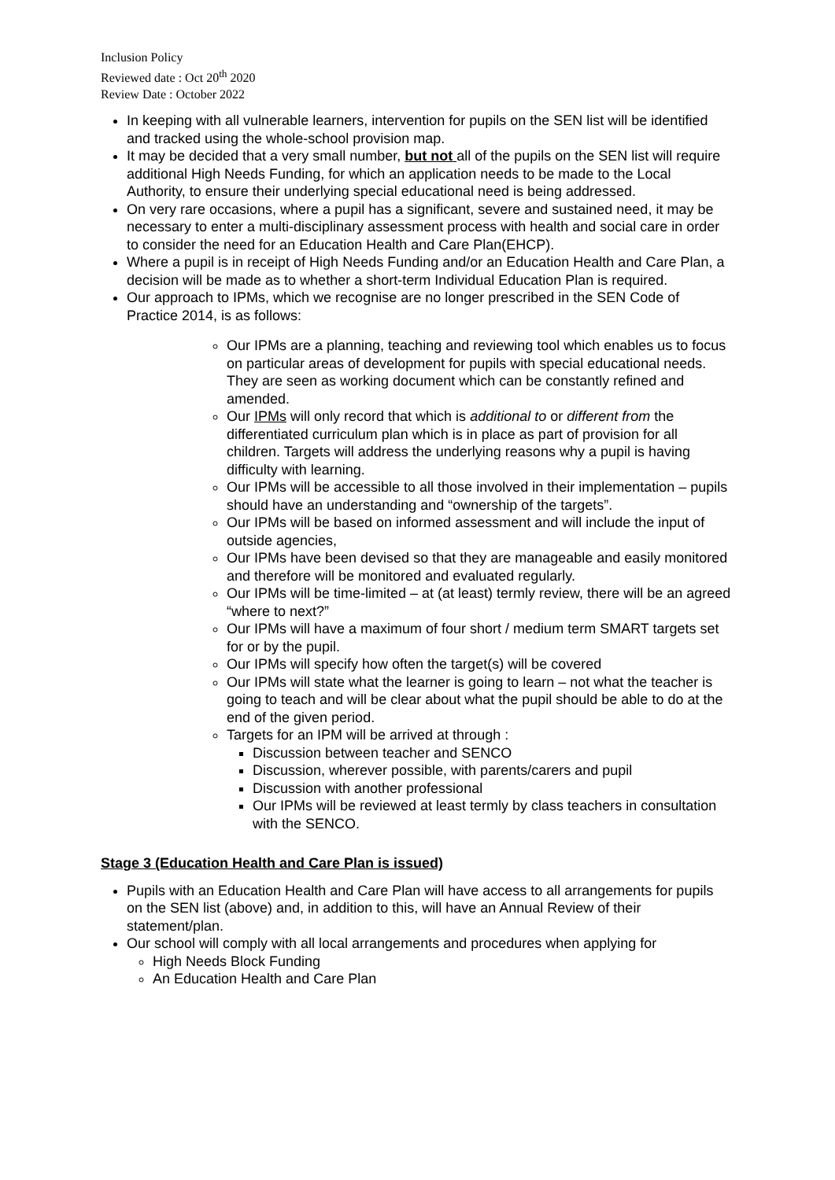Inclusion Policy
Reviewed date : Oct 20<sup>th</sup> 2020
Review Date : October 2022
In keeping with all vulnerable learners, intervention for pupils on the SEN list will be identified and tracked using the whole-school provision map.
It may be decided that a very small number, but not all of the pupils on the SEN list will require additional High Needs Funding, for which an application needs to be made to the Local Authority, to ensure their underlying special educational need is being addressed.
On very rare occasions, where a pupil has a significant, severe and sustained need, it may be necessary to enter a multi-disciplinary assessment process with health and social care in order to consider the need for an Education Health and Care Plan(EHCP).
Where a pupil is in receipt of High Needs Funding and/or an Education Health and Care Plan, a decision will be made as to whether a short-term Individual Education Plan is required.
Our approach to IPMs, which we recognise are no longer prescribed in the SEN Code of Practice 2014, is as follows:
Our IPMs are a planning, teaching and reviewing tool which enables us to focus on particular areas of development for pupils with special educational needs. They are seen as working document which can be constantly refined and amended.
Our IPMs will only record that which is additional to or different from the differentiated curriculum plan which is in place as part of provision for all children. Targets will address the underlying reasons why a pupil is having difficulty with learning.
Our IPMs will be accessible to all those involved in their implementation – pupils should have an understanding and “ownership of the targets”.
Our IPMs will be based on informed assessment and will include the input of outside agencies,
Our IPMs have been devised so that they are manageable and easily monitored and therefore will be monitored and evaluated regularly.
Our IPMs will be time-limited – at (at least) termly review, there will be an agreed “where to next?”
Our IPMs will have a maximum of four short / medium term SMART targets set for or by the pupil.
Our IPMs will specify how often the target(s) will be covered
Our IPMs will state what the learner is going to learn – not what the teacher is going to teach and will be clear about what the pupil should be able to do at the end of the given period.
Targets for an IPM will be arrived at through :
Discussion between teacher and SENCO
Discussion, wherever possible, with parents/carers and pupil
Discussion with another professional
Our IPMs will be reviewed at least termly by class teachers in consultation with the SENCO.
Stage 3 (Education Health and Care Plan is issued)
Pupils with an Education Health and Care Plan will have access to all arrangements for pupils on the SEN list (above) and, in addition to this, will have an Annual Review of their statement/plan.
Our school will comply with all local arrangements and procedures when applying for
High Needs Block Funding
An Education Health and Care Plan